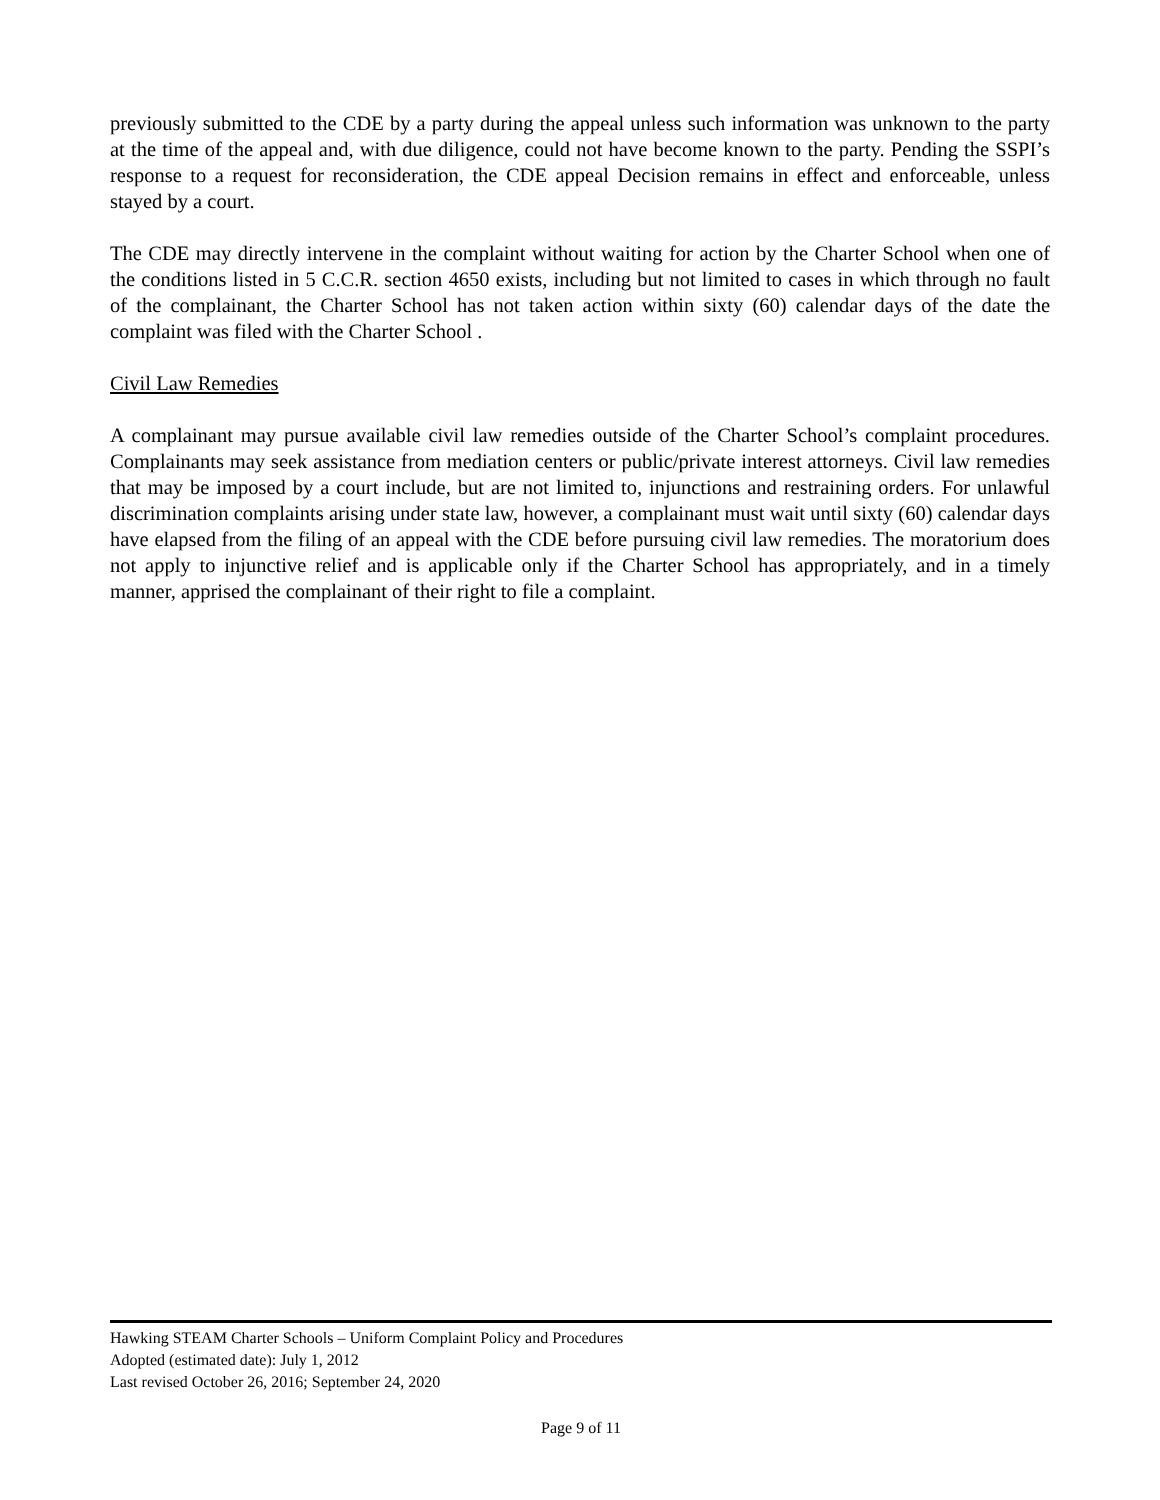previously submitted to the CDE by a party during the appeal unless such information was unknown to the party at the time of the appeal and, with due diligence, could not have become known to the party. Pending the SSPI’s response to a request for reconsideration, the CDE appeal Decision remains in effect and enforceable, unless stayed by a court.
The CDE may directly intervene in the complaint without waiting for action by the Charter School when one of the conditions listed in 5 C.C.R. section 4650 exists, including but not limited to cases in which through no fault of the complainant, the Charter School has not taken action within sixty (60) calendar days of the date the complaint was filed with the Charter School .
Civil Law Remedies
A complainant may pursue available civil law remedies outside of the Charter School’s complaint procedures. Complainants may seek assistance from mediation centers or public/private interest attorneys. Civil law remedies that may be imposed by a court include, but are not limited to, injunctions and restraining orders. For unlawful discrimination complaints arising under state law, however, a complainant must wait until sixty (60) calendar days have elapsed from the filing of an appeal with the CDE before pursuing civil law remedies. The moratorium does not apply to injunctive relief and is applicable only if the Charter School has appropriately, and in a timely manner, apprised the complainant of their right to file a complaint.
Hawking STEAM Charter Schools – Uniform Complaint Policy and Procedures
Adopted (estimated date): July 1, 2012
Last revised October 26, 2016; September 24, 2020
Page 9 of 11